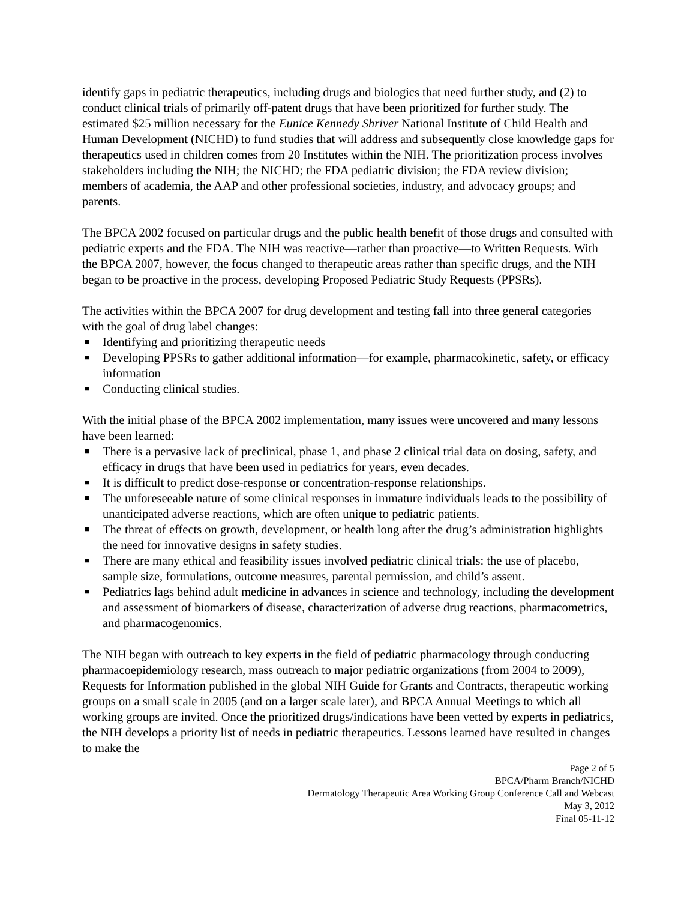identify gaps in pediatric therapeutics, including drugs and biologics that need further study, and (2) to conduct clinical trials of primarily off-patent drugs that have been prioritized for further study. The estimated $25 million necessary for the Eunice Kennedy Shriver National Institute of Child Health and Human Development (NICHD) to fund studies that will address and subsequently close knowledge gaps for therapeutics used in children comes from 20 Institutes within the NIH. The prioritization process involves stakeholders including the NIH; the NICHD; the FDA pediatric division; the FDA review division; members of academia, the AAP and other professional societies, industry, and advocacy groups; and parents.
The BPCA 2002 focused on particular drugs and the public health benefit of those drugs and consulted with pediatric experts and the FDA. The NIH was reactive—rather than proactive—to Written Requests. With the BPCA 2007, however, the focus changed to therapeutic areas rather than specific drugs, and the NIH began to be proactive in the process, developing Proposed Pediatric Study Requests (PPSRs).
The activities within the BPCA 2007 for drug development and testing fall into three general categories with the goal of drug label changes:
■ Identifying and prioritizing therapeutic needs
■ Developing PPSRs to gather additional information—for example, pharmacokinetic, safety, or efficacy information
■ Conducting clinical studies.
With the initial phase of the BPCA 2002 implementation, many issues were uncovered and many lessons have been learned:
■ There is a pervasive lack of preclinical, phase 1, and phase 2 clinical trial data on dosing, safety, and efficacy in drugs that have been used in pediatrics for years, even decades.
■ It is difficult to predict dose-response or concentration-response relationships.
■ The unforeseeable nature of some clinical responses in immature individuals leads to the possibility of unanticipated adverse reactions, which are often unique to pediatric patients.
■ The threat of effects on growth, development, or health long after the drug’s administration highlights the need for innovative designs in safety studies.
■ There are many ethical and feasibility issues involved pediatric clinical trials: the use of placebo, sample size, formulations, outcome measures, parental permission, and child’s assent.
■ Pediatrics lags behind adult medicine in advances in science and technology, including the development and assessment of biomarkers of disease, characterization of adverse drug reactions, pharmacometrics, and pharmacogenomics.
The NIH began with outreach to key experts in the field of pediatric pharmacology through conducting pharmacoepidemiology research, mass outreach to major pediatric organizations (from 2004 to 2009), Requests for Information published in the global NIH Guide for Grants and Contracts, therapeutic working groups on a small scale in 2005 (and on a larger scale later), and BPCA Annual Meetings to which all working groups are invited. Once the prioritized drugs/indications have been vetted by experts in pediatrics, the NIH develops a priority list of needs in pediatric therapeutics. Lessons learned have resulted in changes to make the
Page 2 of 5
BPCA/Pharm Branch/NICHD
Dermatology Therapeutic Area Working Group Conference Call and Webcast
May 3, 2012
Final 05-11-12